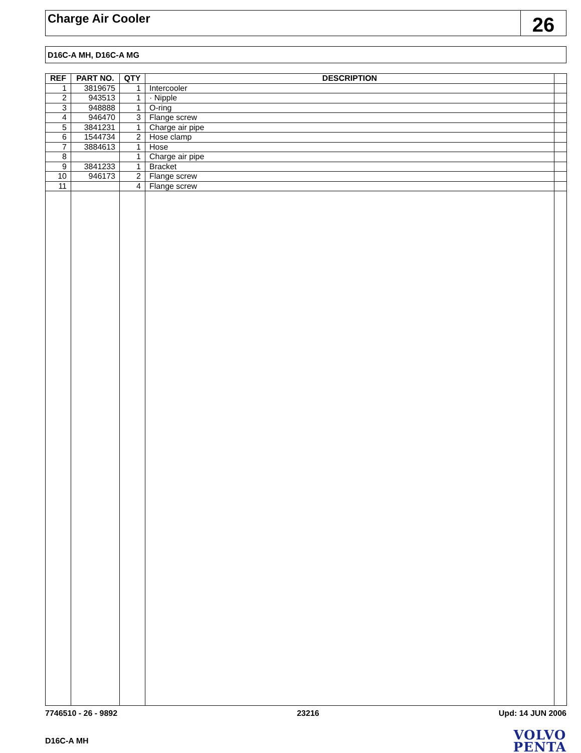Charge Air Cooler
26
D16C-A MH, D16C-A MG
| REF | PART NO. | QTY | DESCRIPTION | |
| --- | --- | --- | --- | --- |
| 1 | 3819675 | 1 | Intercooler | |
| 2 | 943513 | 1 | · Nipple | |
| 3 | 948888 | 1 | O-ring | |
| 4 | 946470 | 3 | Flange screw | |
| 5 | 3841231 | 1 | Charge air pipe | |
| 6 | 1544734 | 2 | Hose clamp | |
| 7 | 3884613 | 1 | Hose | |
| 8 | | 1 | Charge air pipe | |
| 9 | 3841233 | 1 | Bracket | |
| 10 | 946173 | 2 | Flange screw | |
| 11 | | 4 | Flange screw | |
7746510 - 26 - 9892 23216 Upd: 14 JUN 2006
D16C-A MH
VOLVO
PENTA